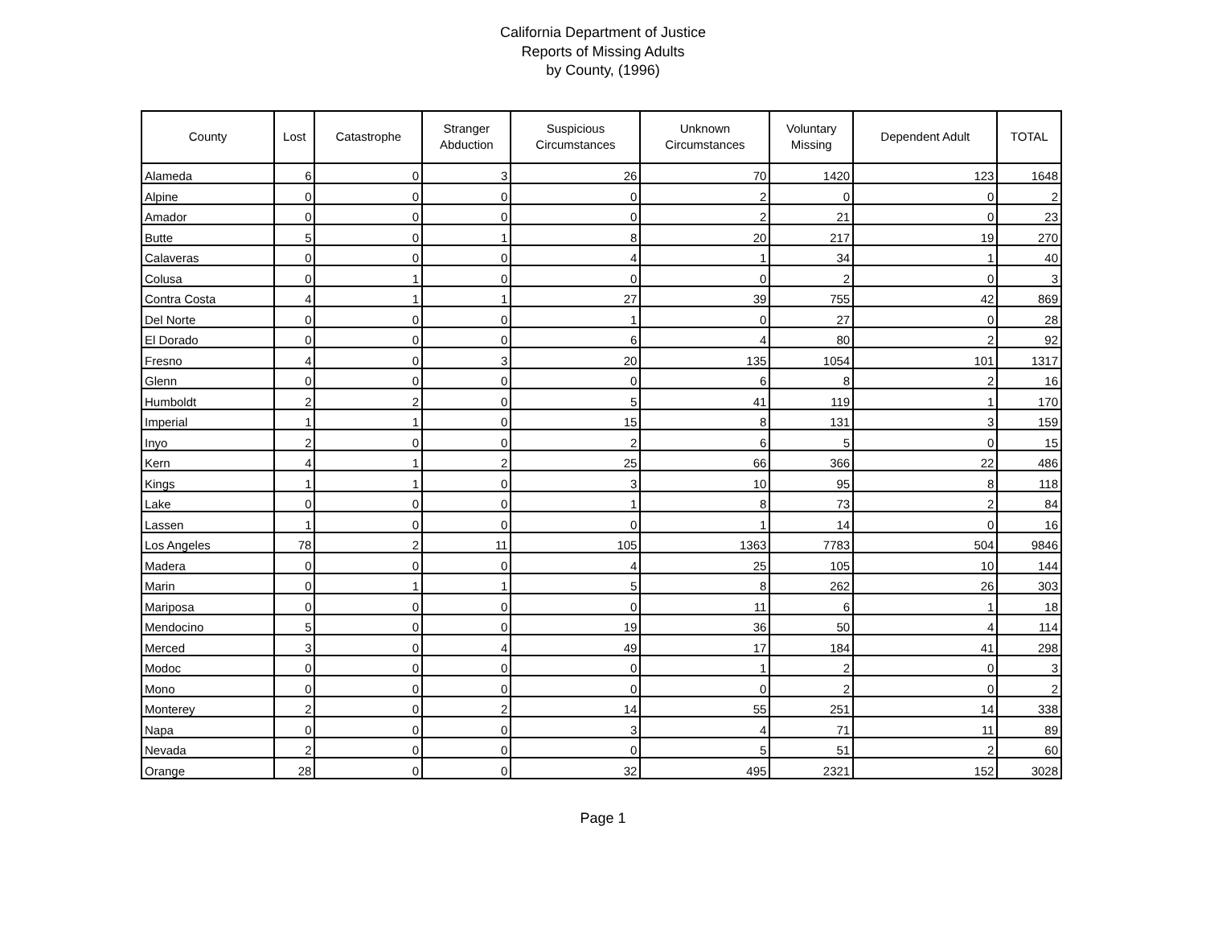California Department of Justice
Reports of Missing Adults
by County, (1996)
| County | Lost | Catastrophe | Stranger Abduction | Suspicious Circumstances | Unknown Circumstances | Voluntary Missing | Dependent Adult | TOTAL |
| --- | --- | --- | --- | --- | --- | --- | --- | --- |
| Alameda | 6 | 0 | 3 | 26 | 70 | 1420 | 123 | 1648 |
| Alpine | 0 | 0 | 0 | 0 | 2 | 0 | 0 | 2 |
| Amador | 0 | 0 | 0 | 0 | 2 | 21 | 0 | 23 |
| Butte | 5 | 0 | 1 | 8 | 20 | 217 | 19 | 270 |
| Calaveras | 0 | 0 | 0 | 4 | 1 | 34 | 1 | 40 |
| Colusa | 0 | 1 | 0 | 0 | 0 | 2 | 0 | 3 |
| Contra Costa | 4 | 1 | 1 | 27 | 39 | 755 | 42 | 869 |
| Del Norte | 0 | 0 | 0 | 1 | 0 | 27 | 0 | 28 |
| El Dorado | 0 | 0 | 0 | 6 | 4 | 80 | 2 | 92 |
| Fresno | 4 | 0 | 3 | 20 | 135 | 1054 | 101 | 1317 |
| Glenn | 0 | 0 | 0 | 0 | 6 | 8 | 2 | 16 |
| Humboldt | 2 | 2 | 0 | 5 | 41 | 119 | 1 | 170 |
| Imperial | 1 | 1 | 0 | 15 | 8 | 131 | 3 | 159 |
| Inyo | 2 | 0 | 0 | 2 | 6 | 5 | 0 | 15 |
| Kern | 4 | 1 | 2 | 25 | 66 | 366 | 22 | 486 |
| Kings | 1 | 1 | 0 | 3 | 10 | 95 | 8 | 118 |
| Lake | 0 | 0 | 0 | 1 | 8 | 73 | 2 | 84 |
| Lassen | 1 | 0 | 0 | 0 | 1 | 14 | 0 | 16 |
| Los Angeles | 78 | 2 | 11 | 105 | 1363 | 7783 | 504 | 9846 |
| Madera | 0 | 0 | 0 | 4 | 25 | 105 | 10 | 144 |
| Marin | 0 | 1 | 1 | 5 | 8 | 262 | 26 | 303 |
| Mariposa | 0 | 0 | 0 | 0 | 11 | 6 | 1 | 18 |
| Mendocino | 5 | 0 | 0 | 19 | 36 | 50 | 4 | 114 |
| Merced | 3 | 0 | 4 | 49 | 17 | 184 | 41 | 298 |
| Modoc | 0 | 0 | 0 | 0 | 1 | 2 | 0 | 3 |
| Mono | 0 | 0 | 0 | 0 | 0 | 2 | 0 | 2 |
| Monterey | 2 | 0 | 2 | 14 | 55 | 251 | 14 | 338 |
| Napa | 0 | 0 | 0 | 3 | 4 | 71 | 11 | 89 |
| Nevada | 2 | 0 | 0 | 0 | 5 | 51 | 2 | 60 |
| Orange | 28 | 0 | 0 | 32 | 495 | 2321 | 152 | 3028 |
Page 1